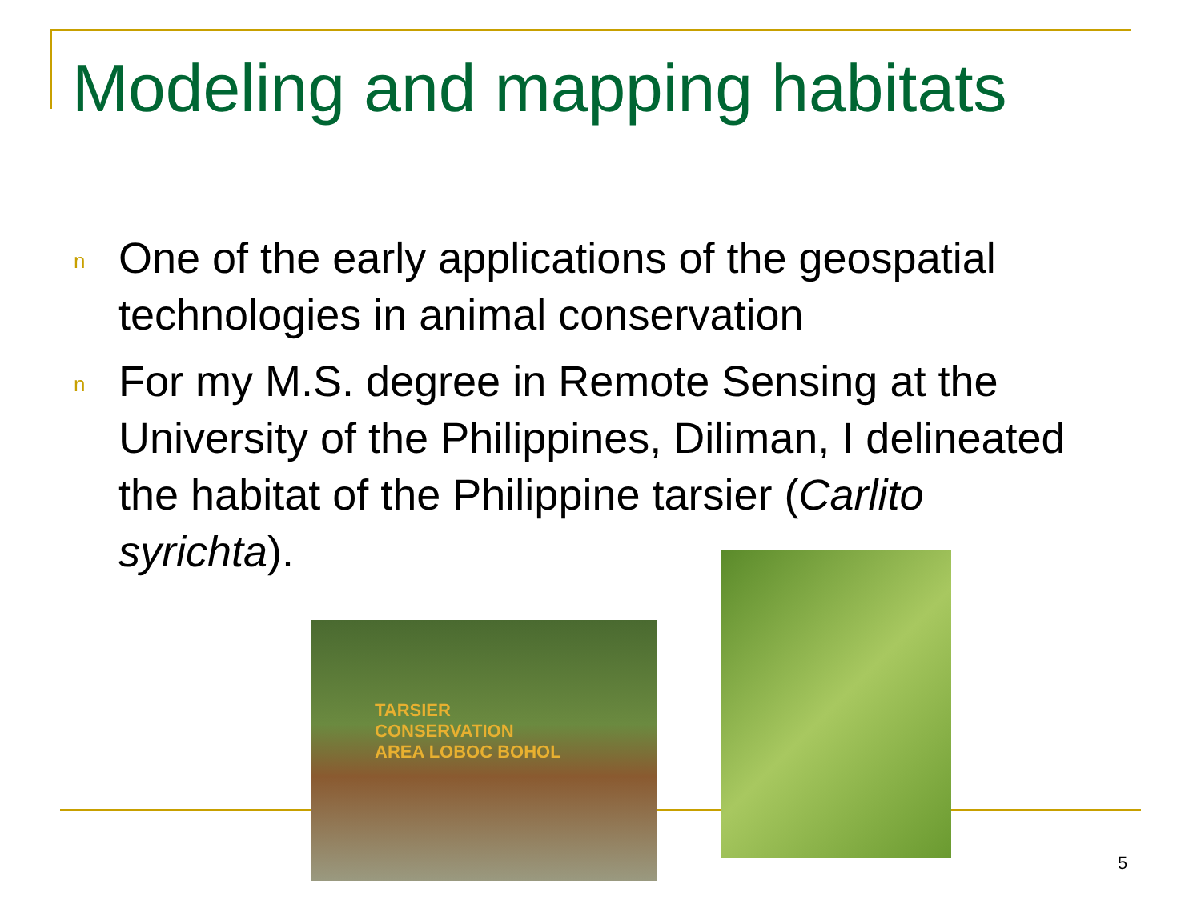Modeling and mapping habitats
n One of the early applications of the geospatial technologies in animal conservation
n For my M.S. degree in Remote Sensing at the University of the Philippines, Diliman, I delineated the habitat of the Philippine tarsier (Carlito syrichta).
TARSIER
CONSERVATION
AREA LOBOC BOHOL
5